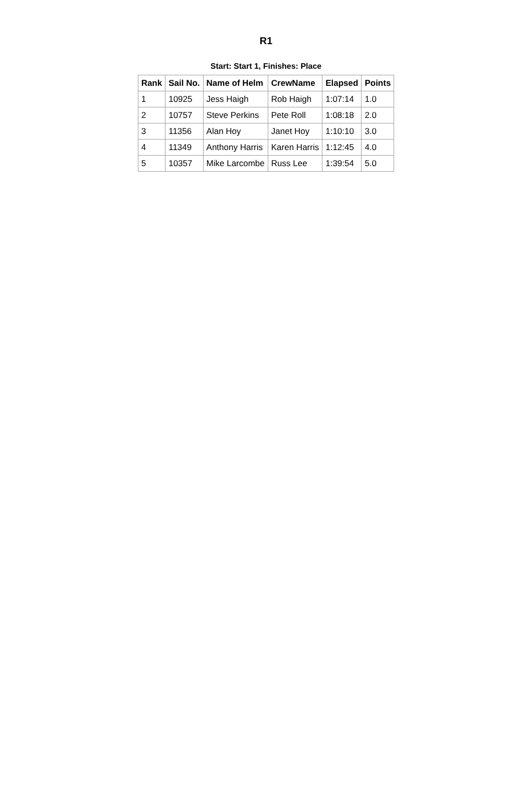R1
Start: Start 1, Finishes: Place
| Rank | Sail No. | Name of Helm | CrewName | Elapsed | Points |
| --- | --- | --- | --- | --- | --- |
| 1 | 10925 | Jess Haigh | Rob Haigh | 1:07:14 | 1.0 |
| 2 | 10757 | Steve Perkins | Pete Roll | 1:08:18 | 2.0 |
| 3 | 11356 | Alan Hoy | Janet Hoy | 1:10:10 | 3.0 |
| 4 | 11349 | Anthony Harris | Karen Harris | 1:12:45 | 4.0 |
| 5 | 10357 | Mike Larcombe | Russ Lee | 1:39:54 | 5.0 |